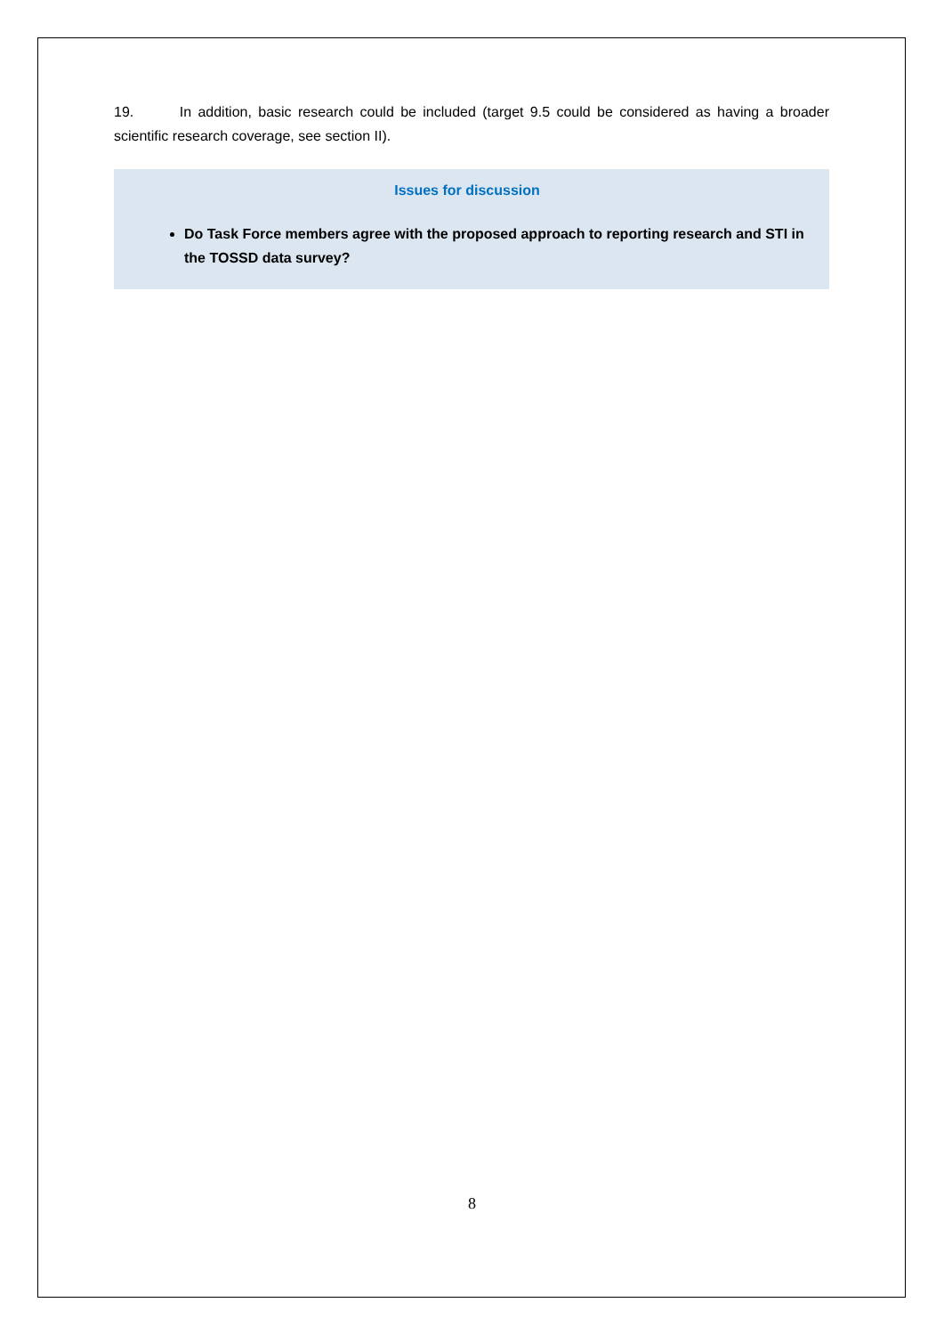19. In addition, basic research could be included (target 9.5 could be considered as having a broader scientific research coverage, see section II).
Issues for discussion
Do Task Force members agree with the proposed approach to reporting research and STI in the TOSSD data survey?
8